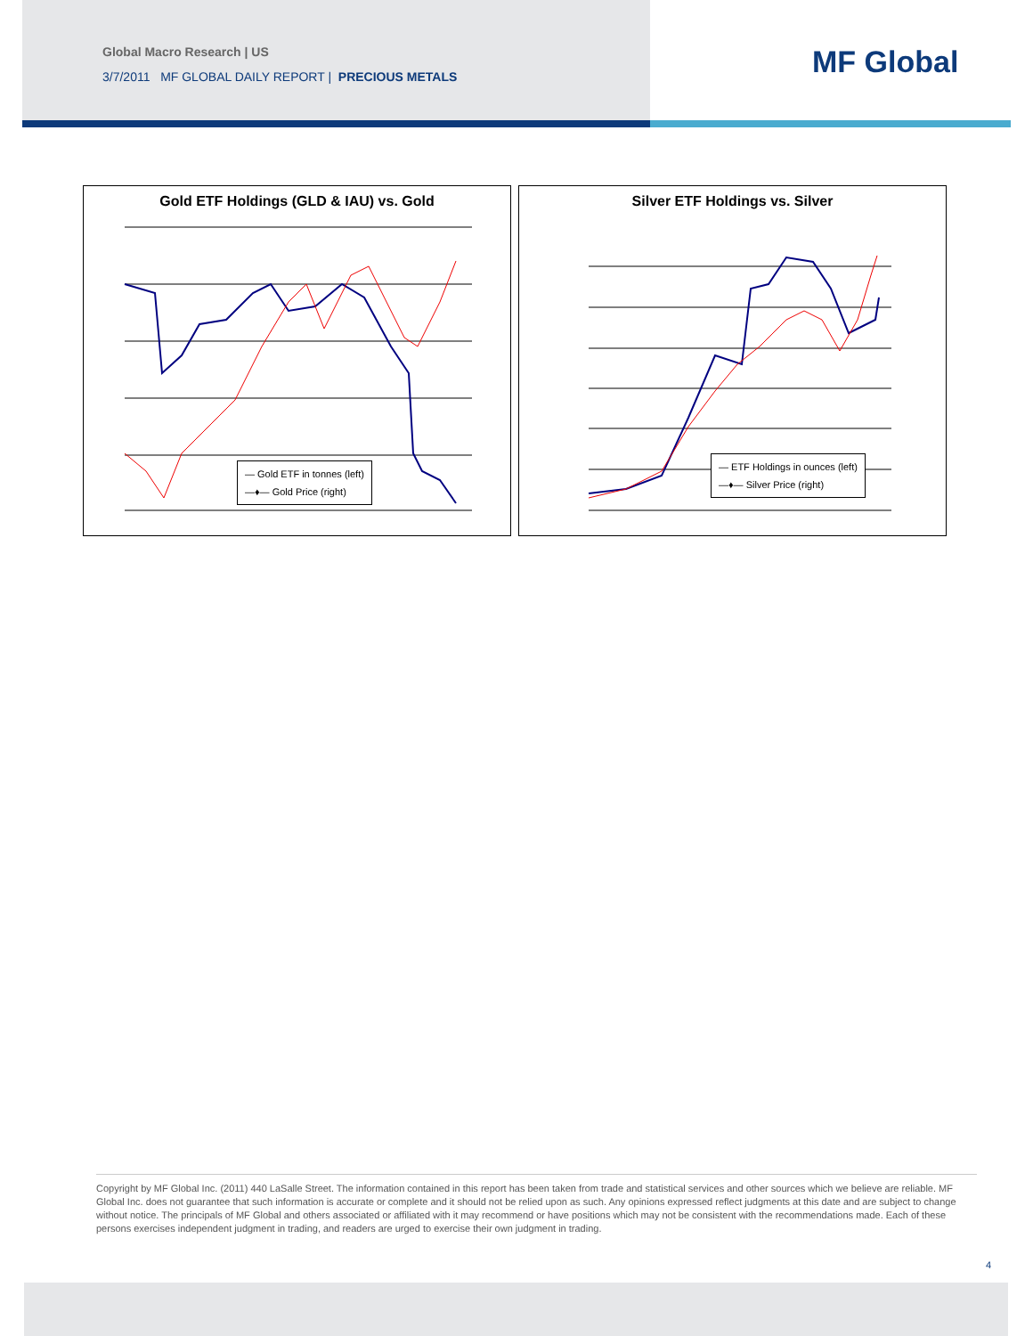Global Macro Research | US
3/7/2011 MF GLOBAL DAILY REPORT | PRECIOUS METALS
MF Global
Gold ETF Holdings (GLD & IAU) vs. Gold
— Gold ETF in tonnes (left)
—♦— Gold Price (right)
Silver ETF Holdings vs. Silver
— ETF Holdings in ounces (left)
—♦— Silver Price (right)
Copyright by MF Global Inc. (2011) 440 LaSalle Street. The information contained in this report has been taken from trade and statistical services and other sources which we believe are reliable. MF Global Inc. does not guarantee that such information is accurate or complete and it should not be relied upon as such. Any opinions expressed reflect judgments at this date and are subject to change without notice. The principals of MF Global and others associated or affiliated with it may recommend or have positions which may not be consistent with the recommendations made. Each of these persons exercises independent judgment in trading, and readers are urged to exercise their own judgment in trading.
4